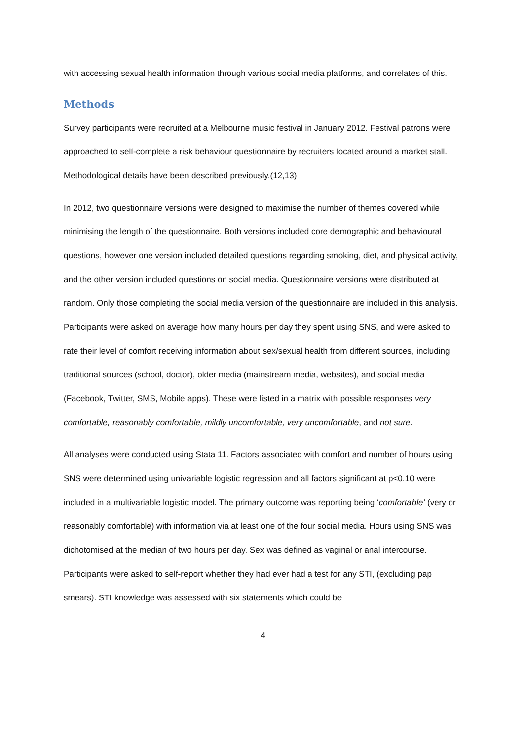with accessing sexual health information through various social media platforms, and correlates of this.
Methods
Survey participants were recruited at a Melbourne music festival in January 2012. Festival patrons were approached to self-complete a risk behaviour questionnaire by recruiters located around a market stall. Methodological details have been described previously.(12,13)
In 2012, two questionnaire versions were designed to maximise the number of themes covered while minimising the length of the questionnaire. Both versions included core demographic and behavioural questions, however one version included detailed questions regarding smoking, diet, and physical activity, and the other version included questions on social media. Questionnaire versions were distributed at random. Only those completing the social media version of the questionnaire are included in this analysis. Participants were asked on average how many hours per day they spent using SNS, and were asked to rate their level of comfort receiving information about sex/sexual health from different sources, including traditional sources (school, doctor), older media (mainstream media, websites), and social media (Facebook, Twitter, SMS, Mobile apps). These were listed in a matrix with possible responses very comfortable, reasonably comfortable, mildly uncomfortable, very uncomfortable, and not sure.
All analyses were conducted using Stata 11. Factors associated with comfort and number of hours using SNS were determined using univariable logistic regression and all factors significant at p<0.10 were included in a multivariable logistic model. The primary outcome was reporting being ‘comfortable’ (very or reasonably comfortable) with information via at least one of the four social media. Hours using SNS was dichotomised at the median of two hours per day. Sex was defined as vaginal or anal intercourse. Participants were asked to self-report whether they had ever had a test for any STI, (excluding pap smears). STI knowledge was assessed with six statements which could be
4